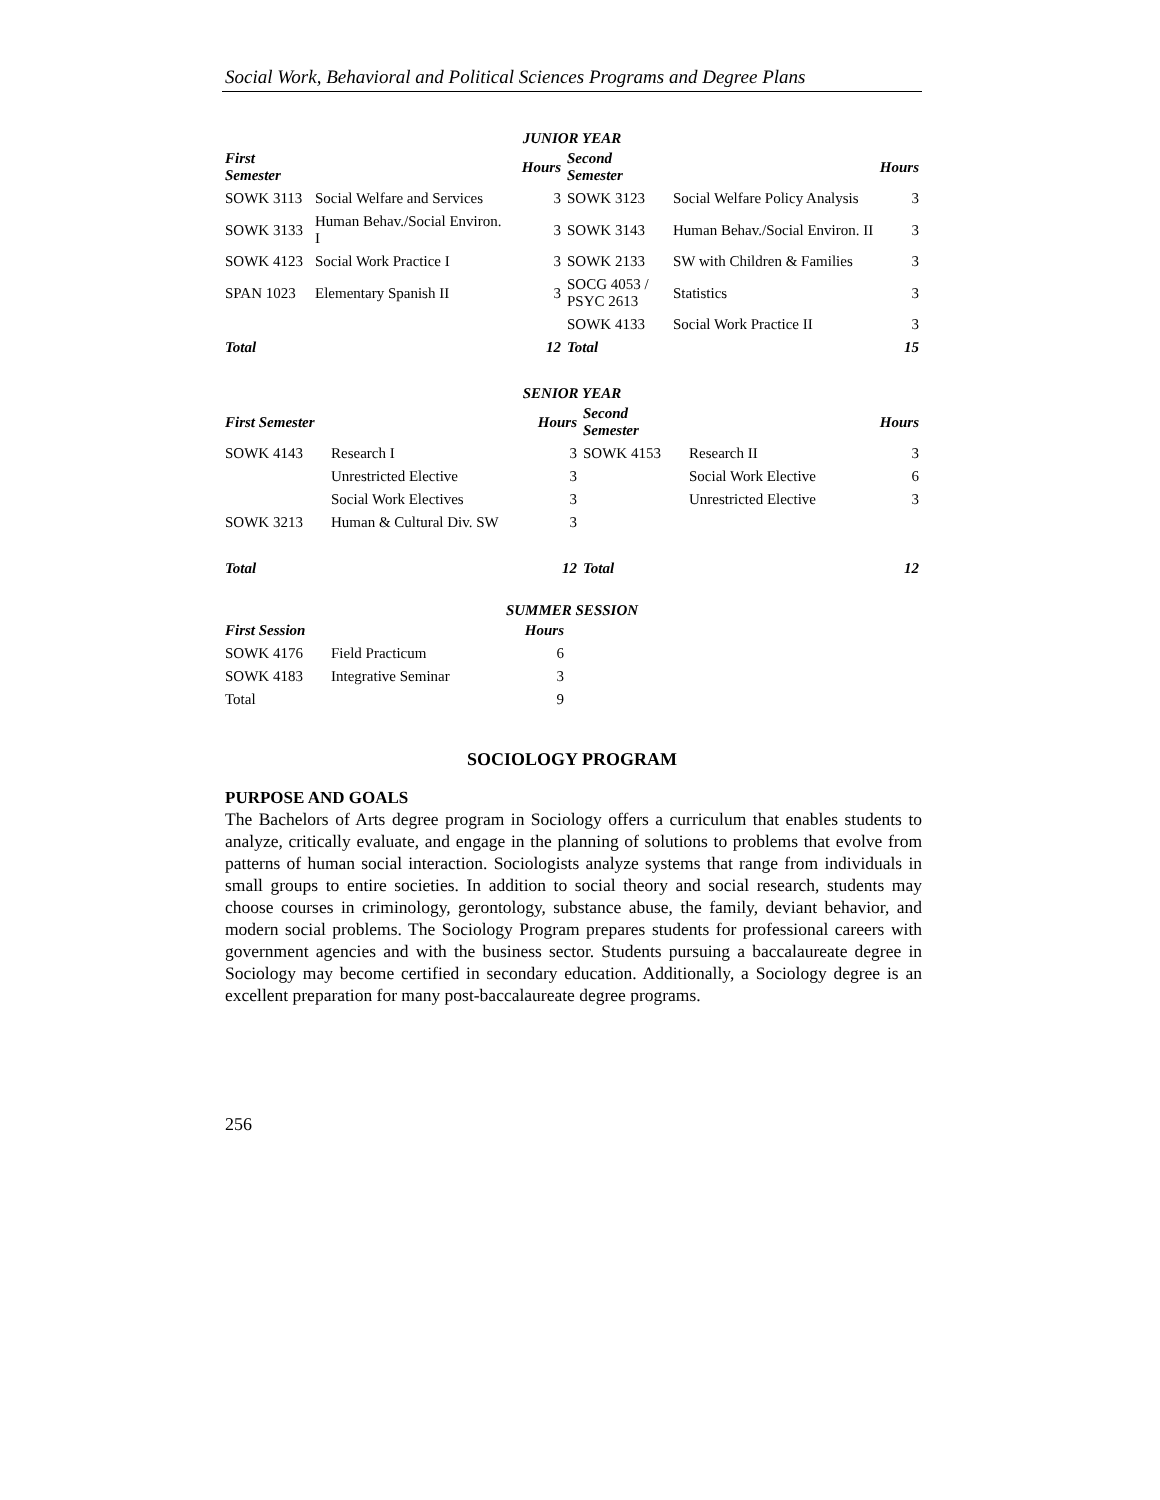Social Work, Behavioral and Political Sciences Programs and Degree Plans
JUNIOR YEAR
| First Semester | | Hours | Second Semester | | Hours |
| --- | --- | --- | --- | --- | --- |
| SOWK 3113 | Social Welfare and Services | 3 | SOWK 3123 | Social Welfare Policy Analysis | 3 |
| SOWK 3133 | Human Behav./Social Environ. I | 3 | SOWK 3143 | Human Behav./Social Environ. II | 3 |
| SOWK 4123 | Social Work Practice I | 3 | SOWK 2133 | SW with Children & Families | 3 |
| SPAN 1023 | Elementary Spanish II | 3 | SOCG 4053 / PSYC 2613 | Statistics | 3 |
| | | | SOWK 4133 | Social Work Practice II | 3 |
| Total | | 12 | Total | | 15 |
SENIOR YEAR
| First Semester | | Hours | Second Semester | | Hours |
| --- | --- | --- | --- | --- | --- |
| SOWK 4143 | Research I | 3 | SOWK 4153 | Research II | 3 |
| | Unrestricted Elective | 3 | | Social Work Elective | 6 |
| | Social Work Electives | 3 | | Unrestricted Elective | 3 |
| SOWK 3213 | Human & Cultural Div. SW | 3 | | | |
| Total | | 12 | Total | | 12 |
SUMMER SESSION
| First Session | | Hours |
| --- | --- | --- |
| SOWK 4176 | Field Practicum | 6 |
| SOWK 4183 | Integrative Seminar | 3 |
| Total | | 9 |
SOCIOLOGY PROGRAM
PURPOSE AND GOALS
The Bachelors of Arts degree program in Sociology offers a curriculum that enables students to analyze, critically evaluate, and engage in the planning of solutions to problems that evolve from patterns of human social interaction. Sociologists analyze systems that range from individuals in small groups to entire societies. In addition to social theory and social research, students may choose courses in criminology, gerontology, substance abuse, the family, deviant behavior, and modern social problems. The Sociology Program prepares students for professional careers with government agencies and with the business sector. Students pursuing a baccalaureate degree in Sociology may become certified in secondary education. Additionally, a Sociology degree is an excellent preparation for many post-baccalaureate degree programs.
256